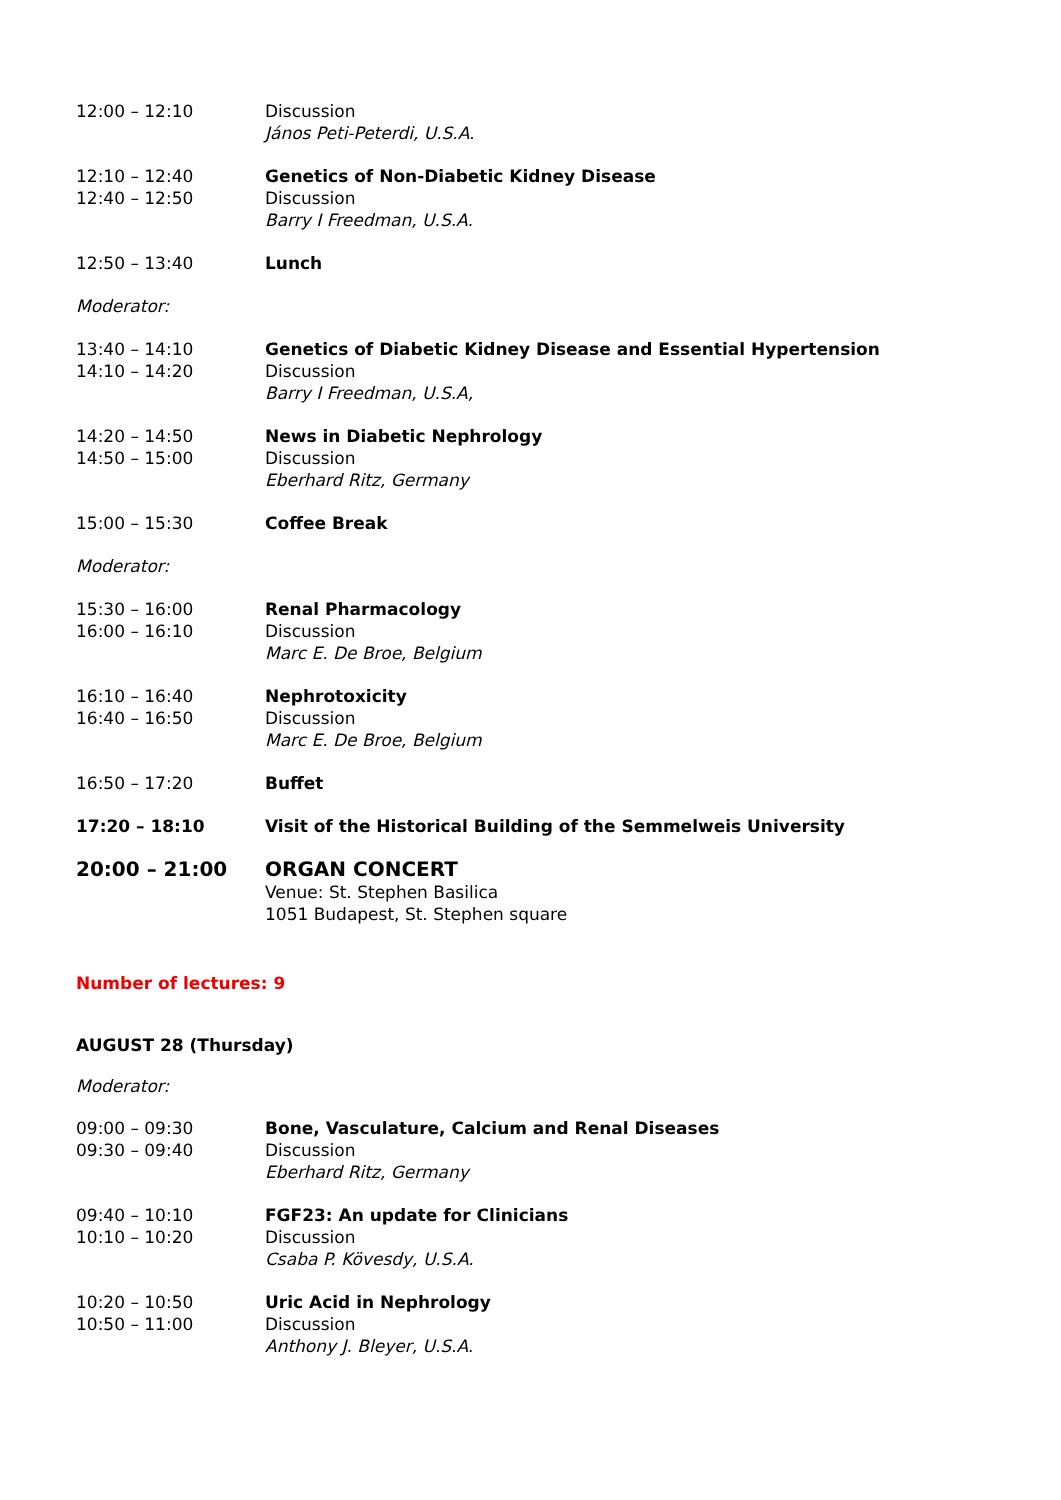12:00 – 12:10 Discussion
János Peti-Peterdi, U.S.A.
12:10 – 12:40
12:40 – 12:50
Genetics of Non-Diabetic Kidney Disease
Discussion
Barry I Freedman, U.S.A.
12:50 – 13:40 Lunch
Moderator:
13:40 – 14:10
14:10 – 14:20
Genetics of Diabetic Kidney Disease and Essential Hypertension
Discussion
Barry I Freedman, U.S.A,
14:20 – 14:50
14:50 – 15:00
News in Diabetic Nephrology
Discussion
Eberhard Ritz, Germany
15:00 – 15:30 Coffee Break
Moderator:
15:30 – 16:00
16:00 – 16:10
Renal Pharmacology
Discussion
Marc E. De Broe, Belgium
16:10 – 16:40
16:40 – 16:50
Nephrotoxicity
Discussion
Marc E. De Broe, Belgium
16:50 – 17:20 Buffet
17:20 – 18:10 Visit of the Historical Building of the Semmelweis University
20:00 – 21:00 ORGAN CONCERT
Venue: St. Stephen Basilica
1051 Budapest, St. Stephen square
Number of lectures: 9
AUGUST 28 (Thursday)
Moderator:
09:00 – 09:30
09:30 – 09:40
Bone, Vasculature, Calcium and Renal Diseases
Discussion
Eberhard Ritz, Germany
09:40 – 10:10
10:10 – 10:20
FGF23: An update for Clinicians
Discussion
Csaba P. Kövesdy, U.S.A.
10:20 – 10:50
10:50 – 11:00
Uric Acid in Nephrology
Discussion
Anthony J. Bleyer, U.S.A.